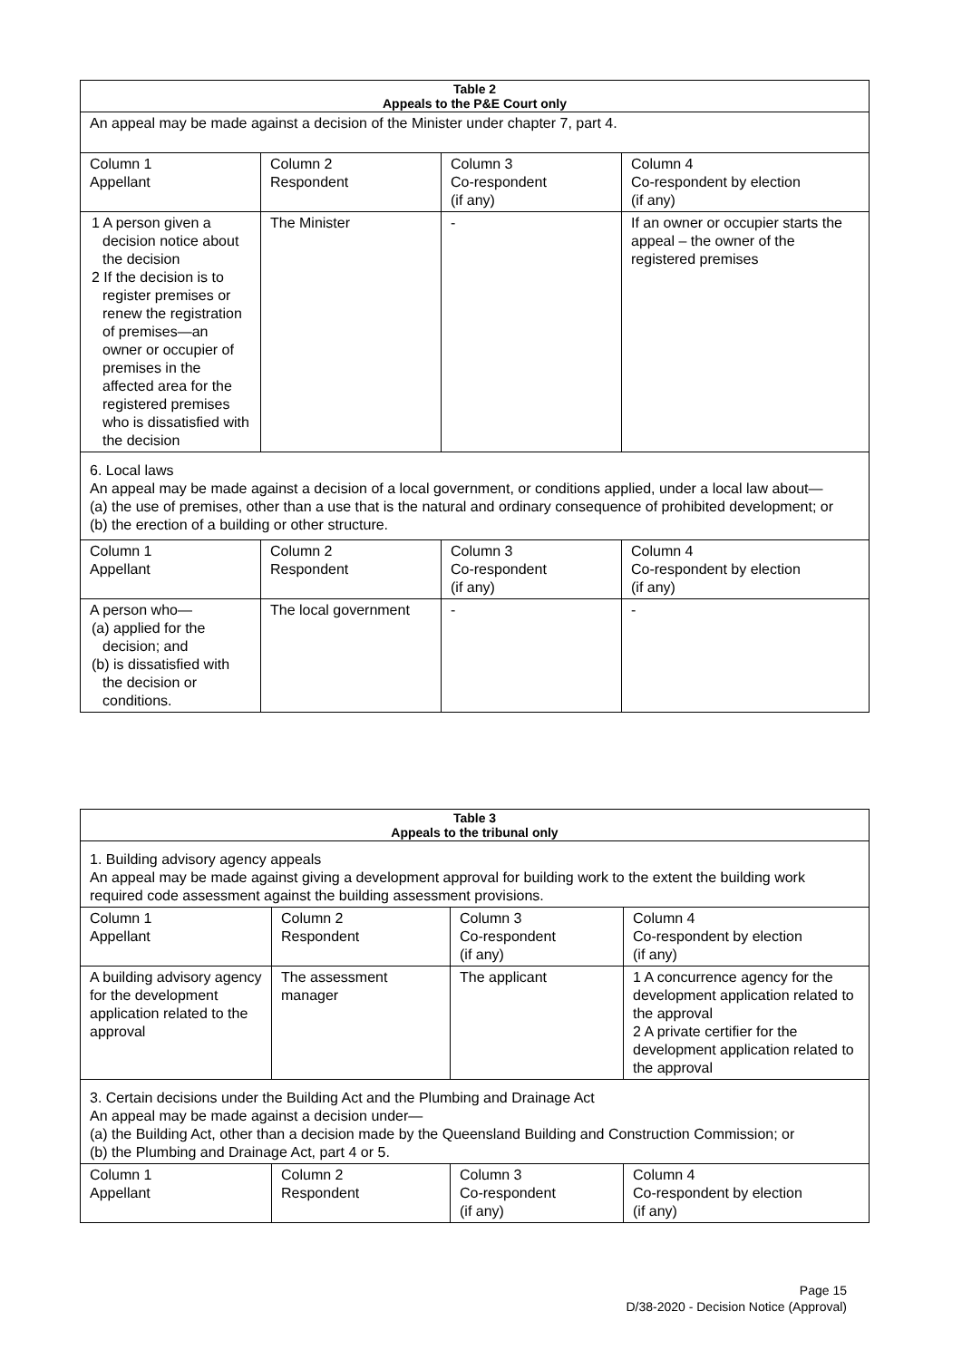| Table 2 Appeals to the P&E Court only | | | |
| An appeal may be made against a decision of the Minister under chapter 7, part 4. | | | |
| Column 1 Appellant | Column 2 Respondent | Column 3 Co-respondent (if any) | Column 4 Co-respondent by election (if any) |
| 1 A person given a decision notice about the decision 2 If the decision is to register premises or renew the registration of premises—an owner or occupier of premises in the affected area for the registered premises who is dissatisfied with the decision | The Minister | - | If an owner or occupier starts the appeal – the owner of the registered premises |
| 6. Local laws An appeal may be made against a decision of a local government, or conditions applied, under a local law about— (a) the use of premises, other than a use that is the natural and ordinary consequence of prohibited development; or (b) the erection of a building or other structure. | | | |
| Column 1 Appellant | Column 2 Respondent | Column 3 Co-respondent (if any) | Column 4 Co-respondent by election (if any) |
| A person who— (a) applied for the decision; and (b) is dissatisfied with the decision or conditions. | The local government | - | - |
| Table 3 Appeals to the tribunal only | | | |
| 1. Building advisory agency appeals An appeal may be made against giving a development approval for building work to the extent the building work required code assessment against the building assessment provisions. | | | |
| Column 1 Appellant | Column 2 Respondent | Column 3 Co-respondent (if any) | Column 4 Co-respondent by election (if any) |
| A building advisory agency for the development application related to the approval | The assessment manager | The applicant | 1 A concurrence agency for the development application related to the approval 2 A private certifier for the development application related to the approval |
| 3. Certain decisions under the Building Act and the Plumbing and Drainage Act An appeal may be made against a decision under— (a) the Building Act, other than a decision made by the Queensland Building and Construction Commission; or (b) the Plumbing and Drainage Act, part 4 or 5. | | | |
| Column 1 Appellant | Column 2 Respondent | Column 3 Co-respondent (if any) | Column 4 Co-respondent by election (if any) |
Page 15
D/38-2020 - Decision Notice (Approval)